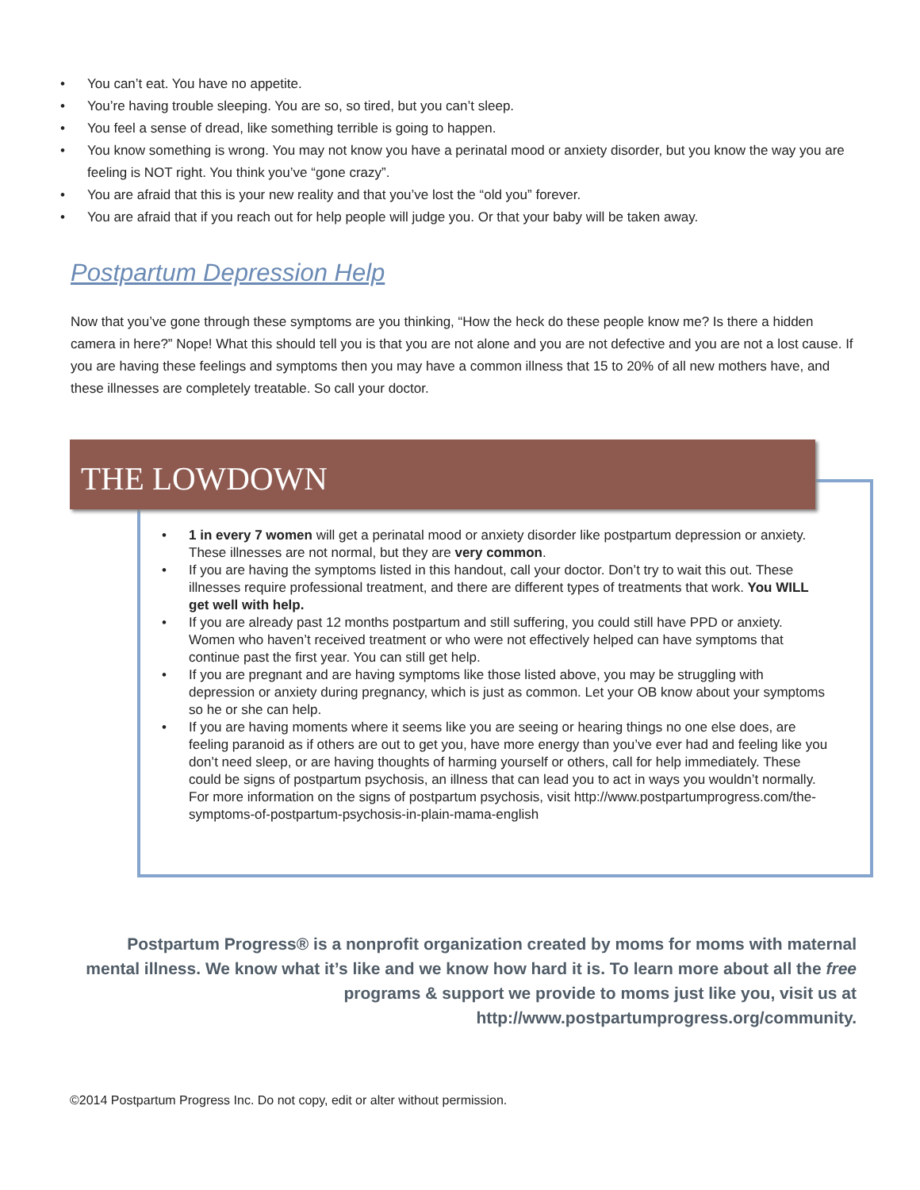• You can’t eat. You have no appetite.
• You’re having trouble sleeping. You are so, so tired, but you can’t sleep.
• You feel a sense of dread, like something terrible is going to happen.
• You know something is wrong. You may not know you have a perinatal mood or anxiety disorder, but you know the way you are feeling is NOT right. You think you’ve “gone crazy”.
• You are afraid that this is your new reality and that you’ve lost the “old you” forever.
• You are afraid that if you reach out for help people will judge you. Or that your baby will be taken away.
Postpartum Depression Help
Now that you’ve gone through these symptoms are you thinking, “How the heck do these people know me? Is there a hidden camera in here?” Nope! What this should tell you is that you are not alone and you are not defective and you are not a lost cause. If you are having these feelings and symptoms then you may have a common illness that 15 to 20% of all new mothers have, and these illnesses are completely treatable. So call your doctor.
THE LOWDOWN
• 1 in every 7 women will get a perinatal mood or anxiety disorder like postpartum depression or anxiety. These illnesses are not normal, but they are very common.
• If you are having the symptoms listed in this handout, call your doctor. Don’t try to wait this out. These illnesses require professional treatment, and there are different types of treatments that work. You WILL get well with help.
• If you are already past 12 months postpartum and still suffering, you could still have PPD or anxiety. Women who haven’t received treatment or who were not effectively helped can have symptoms that continue past the first year. You can still get help.
• If you are pregnant and are having symptoms like those listed above, you may be struggling with depression or anxiety during pregnancy, which is just as common. Let your OB know about your symptoms so he or she can help.
• If you are having moments where it seems like you are seeing or hearing things no one else does, are feeling paranoid as if others are out to get you, have more energy than you’ve ever had and feeling like you don’t need sleep, or are having thoughts of harming yourself or others, call for help immediately. These could be signs of postpartum psychosis, an illness that can lead you to act in ways you wouldn’t normally. For more information on the signs of postpartum psychosis, visit http://www.postpartumprogress.com/the-symptoms-of-postpartum-psychosis-in-plain-mama-english
Postpartum Progress® is a nonprofit organization created by moms for moms with maternal mental illness. We know what it’s like and we know how hard it is. To learn more about all the free programs & support we provide to moms just like you, visit us at http://www.postpartumprogress.org/community.
©2014 Postpartum Progress Inc. Do not copy, edit or alter without permission.